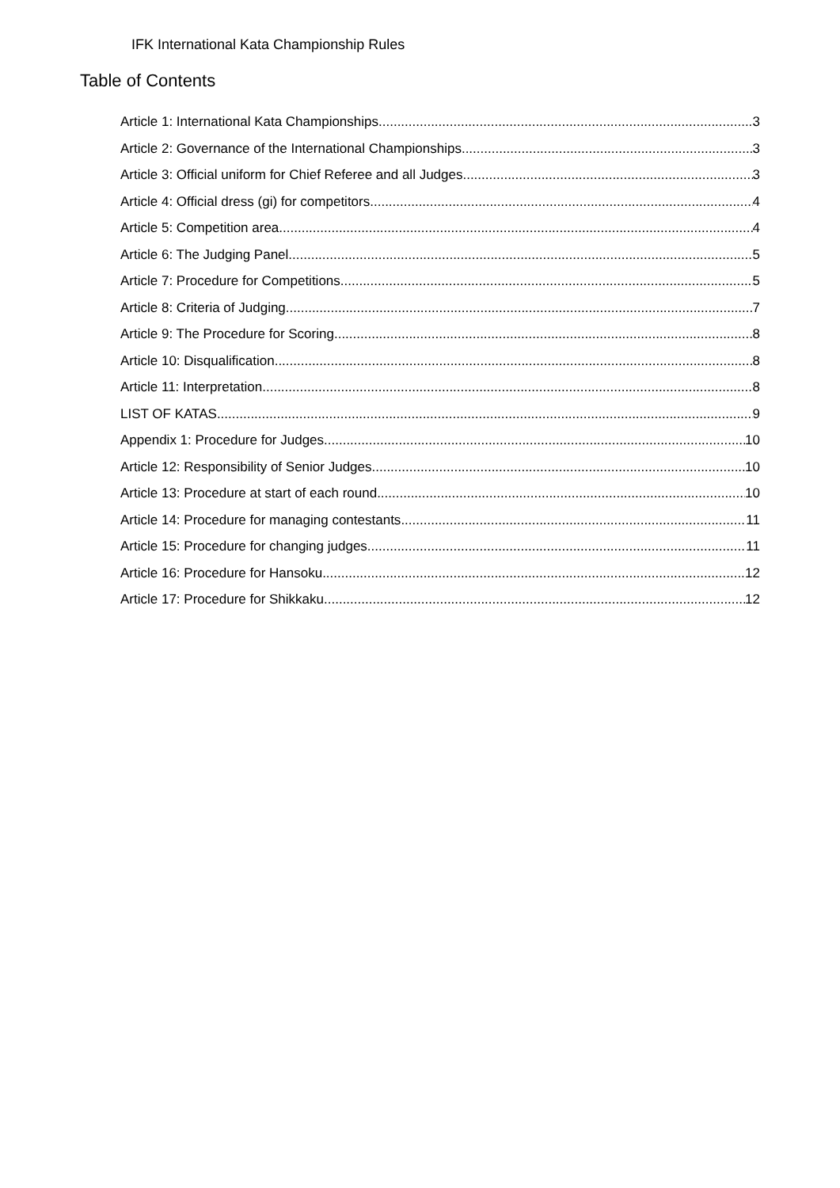IFK International Kata Championship Rules
Table of Contents
Article 1: International Kata Championships 3
Article 2: Governance of the International Championships 3
Article 3: Official uniform for Chief Referee and all Judges 3
Article 4: Official dress (gi) for competitors 4
Article 5: Competition area 4
Article 6: The Judging Panel 5
Article 7: Procedure for Competitions 5
Article 8: Criteria of Judging 7
Article 9: The Procedure for Scoring 8
Article 10: Disqualification 8
Article 11: Interpretation 8
LIST OF KATAS 9
Appendix 1: Procedure for Judges 10
Article 12: Responsibility of Senior Judges 10
Article 13: Procedure at start of each round 10
Article 14: Procedure for managing contestants 11
Article 15: Procedure for changing judges 11
Article 16: Procedure for Hansoku 12
Article 17: Procedure for Shikkaku 12